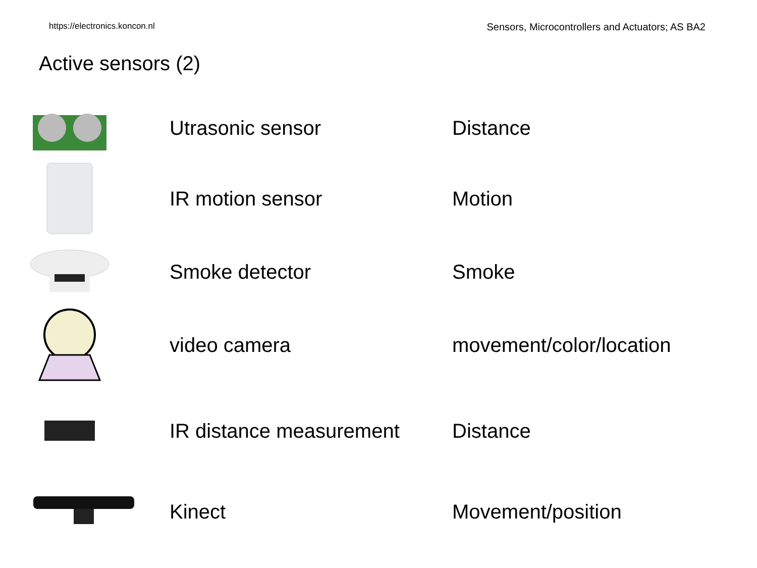https://electronics.koncon.nl Sensors, Microcontrollers and Actuators; AS BA2
Active sensors (2)
Utrasonic sensor Distance
IR motion sensor Motion
Smoke detector Smoke
video camera movement/color/location
IR distance measurement Distance
Kinect Movement/position